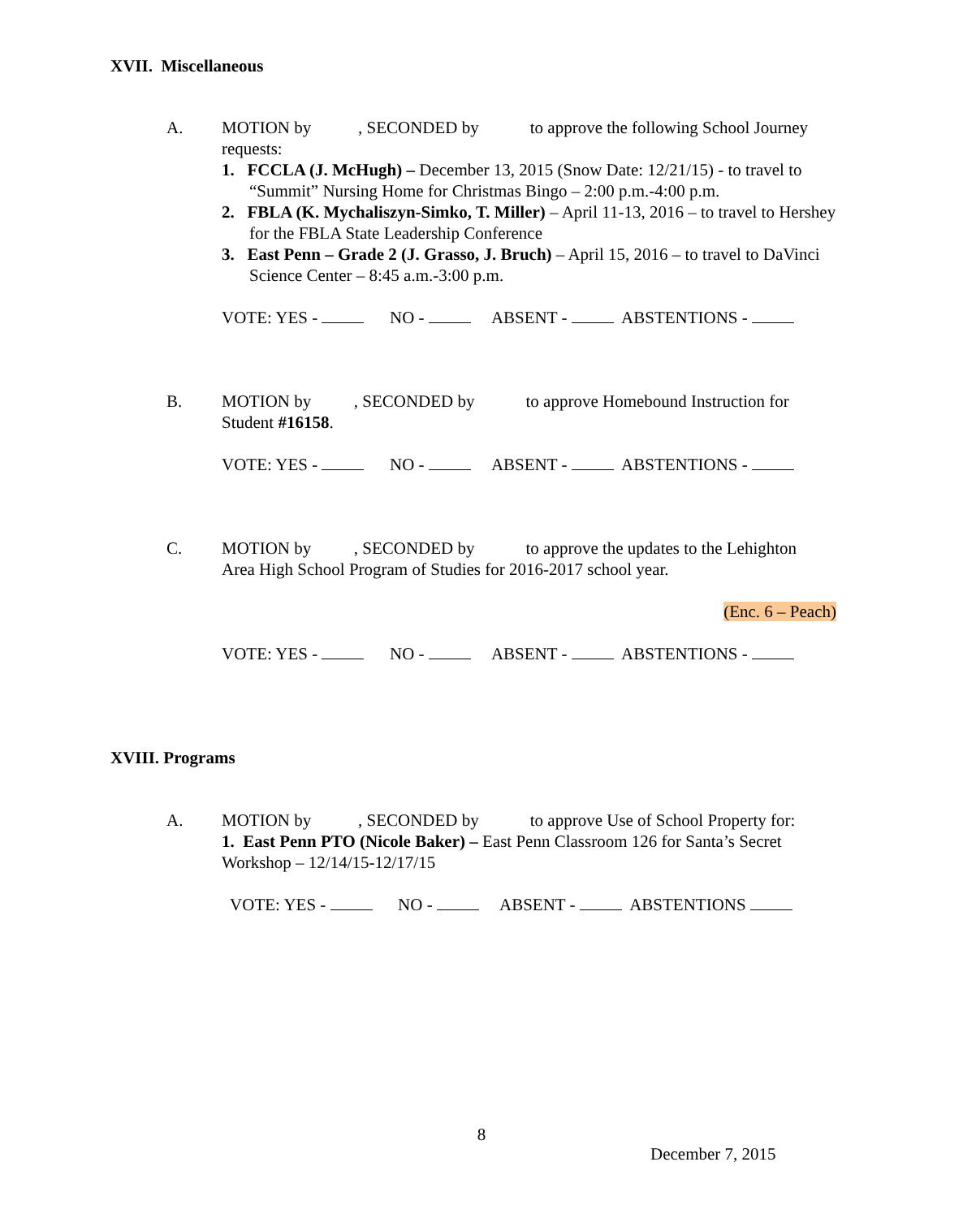XVII. Miscellaneous
A. MOTION by , SECONDED by to approve the following School Journey
requests:
1. FCCLA (J. McHugh) – December 13, 2015 (Snow Date: 12/21/15) - to travel to “Summit” Nursing Home for Christmas Bingo – 2:00 p.m.-4:00 p.m.
2. FBLA (K. Mychaliszyn-Simko, T. Miller) – April 11-13, 2016 – to travel to Hershey for the FBLA State Leadership Conference
3. East Penn – Grade 2 (J. Grasso, J. Bruch) – April 15, 2016 – to travel to DaVinci Science Center – 8:45 a.m.-3:00 p.m.
VOTE: YES - NO - ABSENT - ABSTENTIONS -
B. MOTION by , SECONDED by to approve Homebound Instruction for
Student #16158.
VOTE: YES - NO - ABSENT - ABSTENTIONS -
C. MOTION by , SECONDED by to approve the updates to the Lehighton
Area High School Program of Studies for 2016-2017 school year.
(Enc. 6 – Peach)
VOTE: YES - NO - ABSENT - ABSTENTIONS -
XVIII. Programs
A. MOTION by , SECONDED by to approve Use of School Property for:
1. East Penn PTO (Nicole Baker) – East Penn Classroom 126 for Santa’s Secret Workshop – 12/14/15-12/17/15
VOTE: YES - NO - ABSENT - ABSTENTIONS
8
December 7, 2015